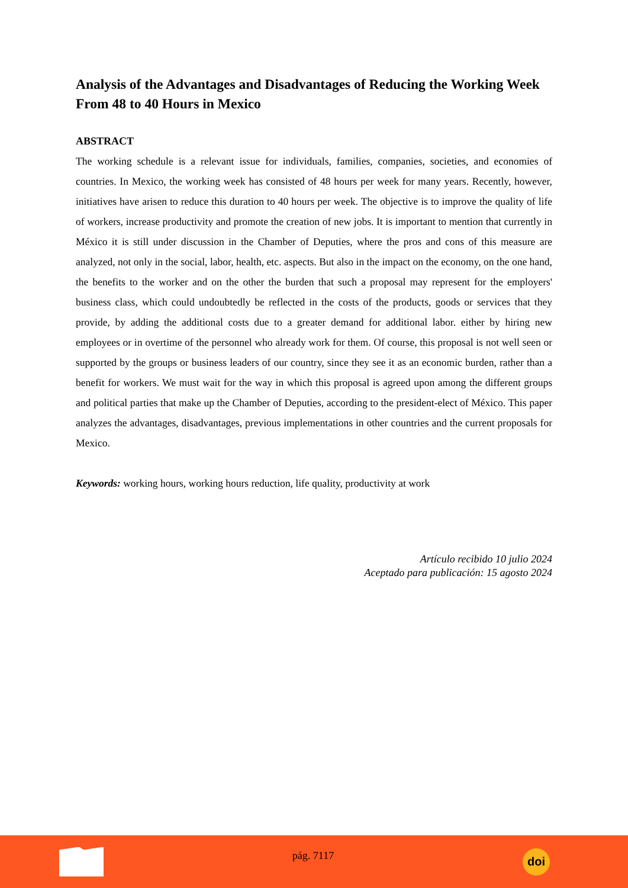Analysis of the Advantages and Disadvantages of Reducing the Working Week From 48 to 40 Hours in Mexico
ABSTRACT
The working schedule is a relevant issue for individuals, families, companies, societies, and economies of countries. In Mexico, the working week has consisted of 48 hours per week for many years. Recently, however, initiatives have arisen to reduce this duration to 40 hours per week. The objective is to improve the quality of life of workers, increase productivity and promote the creation of new jobs. It is important to mention that currently in México it is still under discussion in the Chamber of Deputies, where the pros and cons of this measure are analyzed, not only in the social, labor, health, etc. aspects. But also in the impact on the economy, on the one hand, the benefits to the worker and on the other the burden that such a proposal may represent for the employers' business class, which could undoubtedly be reflected in the costs of the products, goods or services that they provide, by adding the additional costs due to a greater demand for additional labor. either by hiring new employees or in overtime of the personnel who already work for them. Of course, this proposal is not well seen or supported by the groups or business leaders of our country, since they see it as an economic burden, rather than a benefit for workers. We must wait for the way in which this proposal is agreed upon among the different groups and political parties that make up the Chamber of Deputies, according to the president-elect of México. This paper analyzes the advantages, disadvantages, previous implementations in other countries and the current proposals for Mexico.
Keywords: working hours, working hours reduction, life quality, productivity at work
Artículo recibido 10 julio 2024
Aceptado para publicación: 15 agosto 2024
pág. 7117
doi